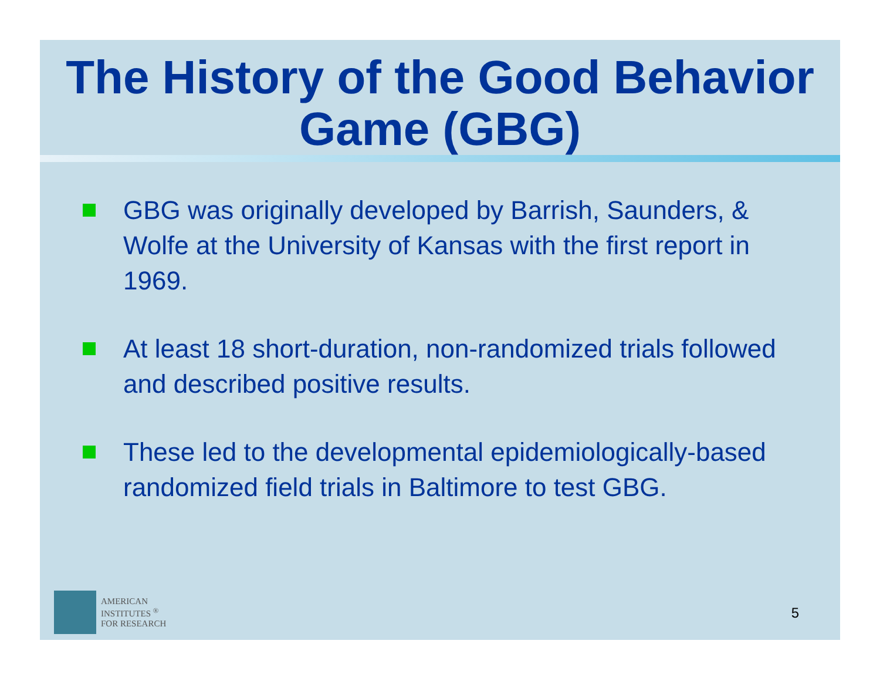The History of the Good Behavior Game (GBG)
GBG was originally developed by Barrish, Saunders, & Wolfe at the University of Kansas with the first report in 1969.
At least 18 short-duration, non-randomized trials followed and described positive results.
These led to the developmental epidemiologically-based randomized field trials in Baltimore to test GBG.
AMERICAN
INSTITUTES <sup>®</sup>
FOR RESEARCH
5